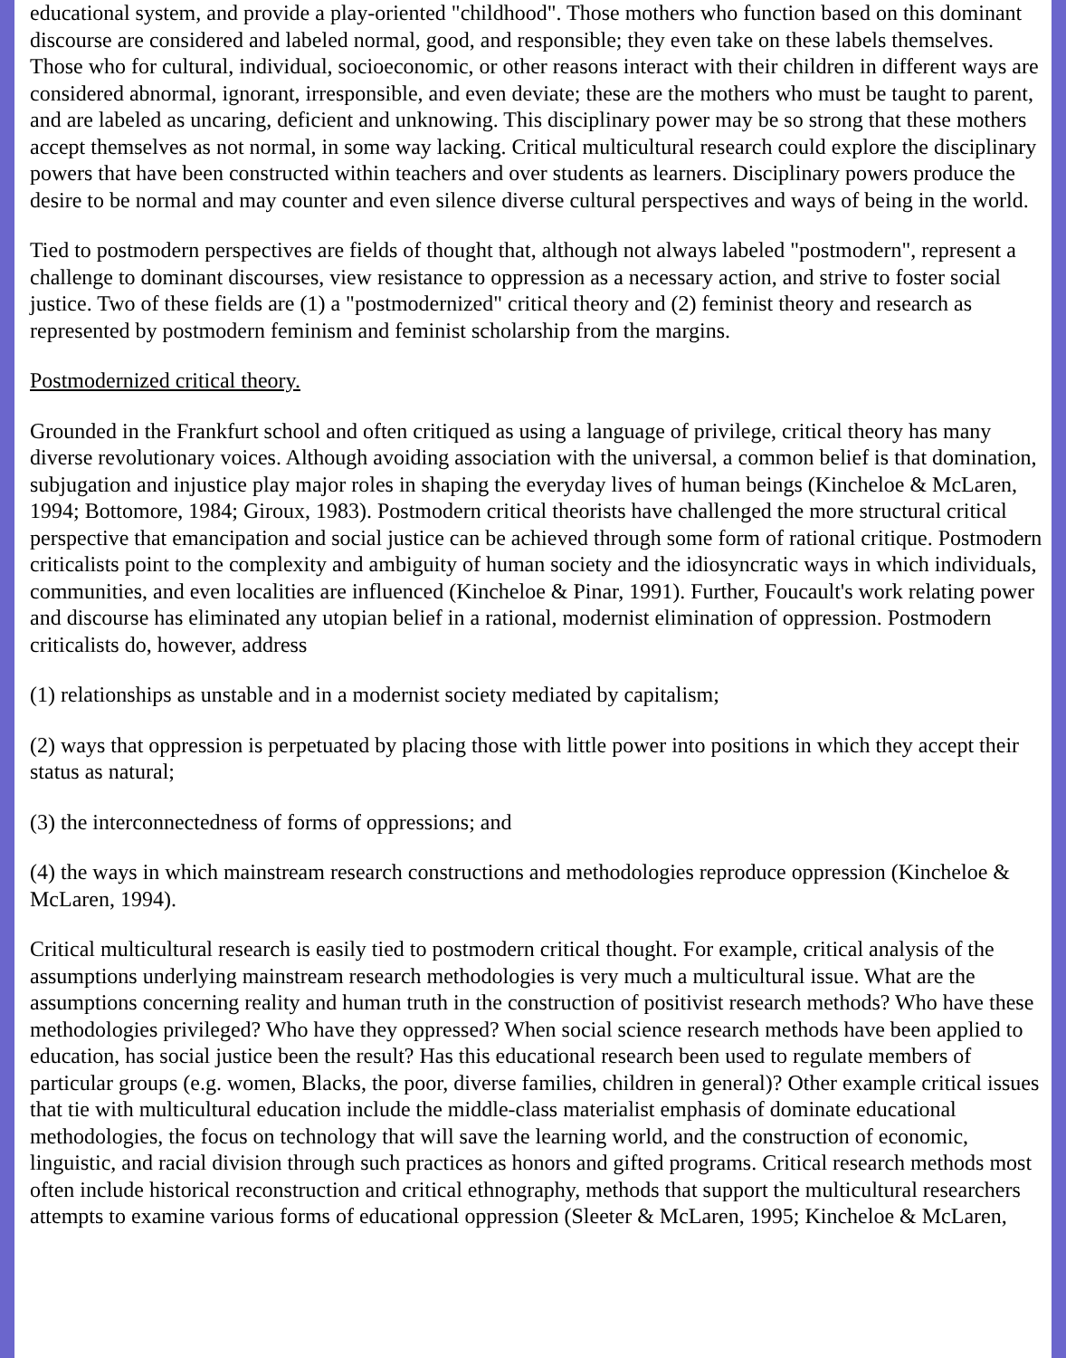educational system, and provide a play-oriented "childhood". Those mothers who function based on this dominant discourse are considered and labeled normal, good, and responsible; they even take on these labels themselves. Those who for cultural, individual, socioeconomic, or other reasons interact with their children in different ways are considered abnormal, ignorant, irresponsible, and even deviate; these are the mothers who must be taught to parent, and are labeled as uncaring, deficient and unknowing. This disciplinary power may be so strong that these mothers accept themselves as not normal, in some way lacking. Critical multicultural research could explore the disciplinary powers that have been constructed within teachers and over students as learners. Disciplinary powers produce the desire to be normal and may counter and even silence diverse cultural perspectives and ways of being in the world.
Tied to postmodern perspectives are fields of thought that, although not always labeled "postmodern", represent a challenge to dominant discourses, view resistance to oppression as a necessary action, and strive to foster social justice. Two of these fields are (1) a "postmodernized" critical theory and (2) feminist theory and research as represented by postmodern feminism and feminist scholarship from the margins.
Postmodernized critical theory.
Grounded in the Frankfurt school and often critiqued as using a language of privilege, critical theory has many diverse revolutionary voices. Although avoiding association with the universal, a common belief is that domination, subjugation and injustice play major roles in shaping the everyday lives of human beings (Kincheloe & McLaren, 1994; Bottomore, 1984; Giroux, 1983). Postmodern critical theorists have challenged the more structural critical perspective that emancipation and social justice can be achieved through some form of rational critique. Postmodern criticalists point to the complexity and ambiguity of human society and the idiosyncratic ways in which individuals, communities, and even localities are influenced (Kincheloe & Pinar, 1991). Further, Foucault's work relating power and discourse has eliminated any utopian belief in a rational, modernist elimination of oppression. Postmodern criticalists do, however, address
(1) relationships as unstable and in a modernist society mediated by capitalism;
(2) ways that oppression is perpetuated by placing those with little power into positions in which they accept their status as natural;
(3) the interconnectedness of forms of oppressions; and
(4) the ways in which mainstream research constructions and methodologies reproduce oppression (Kincheloe & McLaren, 1994).
Critical multicultural research is easily tied to postmodern critical thought. For example, critical analysis of the assumptions underlying mainstream research methodologies is very much a multicultural issue. What are the assumptions concerning reality and human truth in the construction of positivist research methods? Who have these methodologies privileged? Who have they oppressed? When social science research methods have been applied to education, has social justice been the result? Has this educational research been used to regulate members of particular groups (e.g. women, Blacks, the poor, diverse families, children in general)? Other example critical issues that tie with multicultural education include the middle-class materialist emphasis of dominate educational methodologies, the focus on technology that will save the learning world, and the construction of economic, linguistic, and racial division through such practices as honors and gifted programs. Critical research methods most often include historical reconstruction and critical ethnography, methods that support the multicultural researchers attempts to examine various forms of educational oppression (Sleeter & McLaren, 1995; Kincheloe & McLaren,